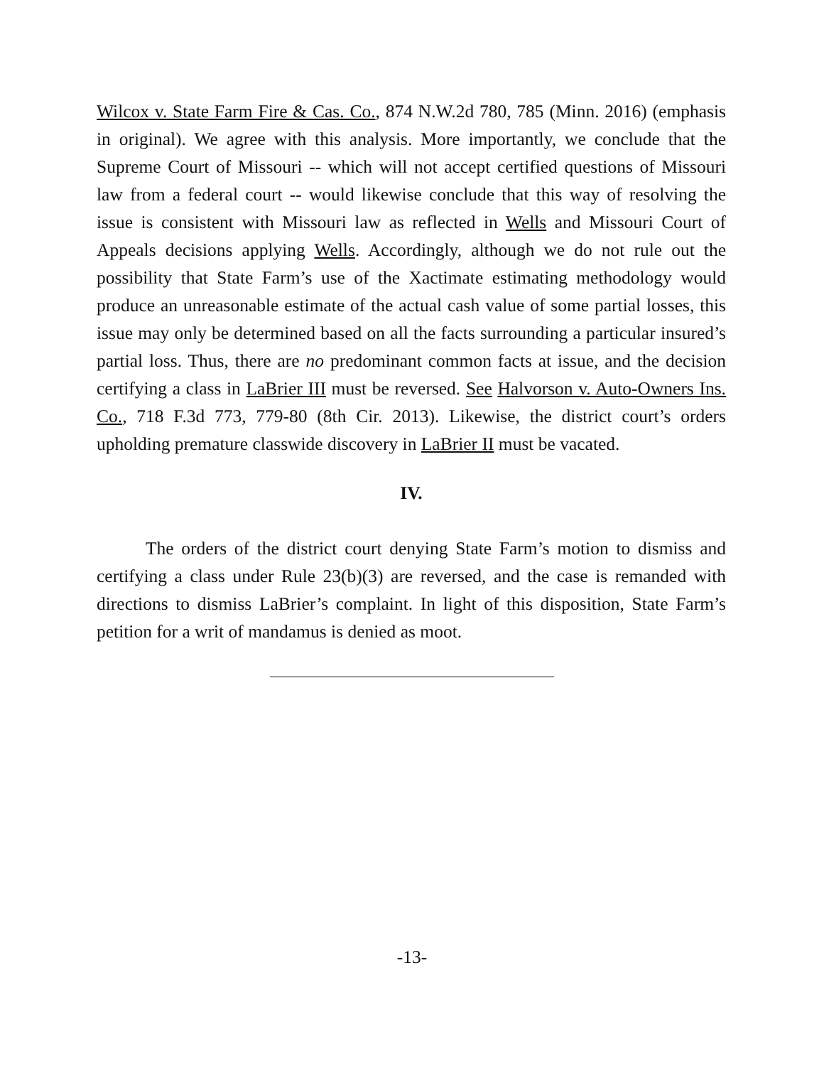Wilcox v. State Farm Fire & Cas. Co., 874 N.W.2d 780, 785 (Minn. 2016) (emphasis in original). We agree with this analysis. More importantly, we conclude that the Supreme Court of Missouri -- which will not accept certified questions of Missouri law from a federal court -- would likewise conclude that this way of resolving the issue is consistent with Missouri law as reflected in Wells and Missouri Court of Appeals decisions applying Wells. Accordingly, although we do not rule out the possibility that State Farm’s use of the Xactimate estimating methodology would produce an unreasonable estimate of the actual cash value of some partial losses, this issue may only be determined based on all the facts surrounding a particular insured’s partial loss. Thus, there are no predominant common facts at issue, and the decision certifying a class in LaBrier III must be reversed. See Halvorson v. Auto-Owners Ins. Co., 718 F.3d 773, 779-80 (8th Cir. 2013). Likewise, the district court’s orders upholding premature classwide discovery in LaBrier II must be vacated.
IV.
The orders of the district court denying State Farm’s motion to dismiss and certifying a class under Rule 23(b)(3) are reversed, and the case is remanded with directions to dismiss LaBrier’s complaint. In light of this disposition, State Farm’s petition for a writ of mandamus is denied as moot.
-13-